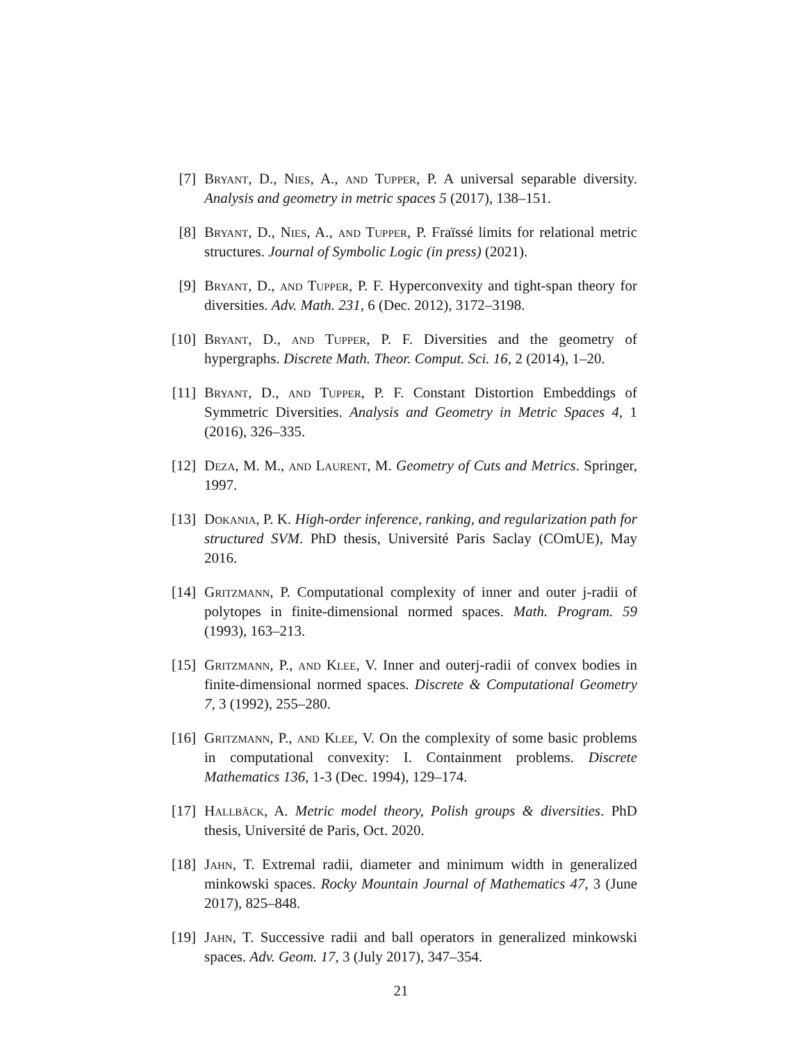[7] Bryant, D., Nies, A., and Tupper, P. A universal separable diversity. Analysis and geometry in metric spaces 5 (2017), 138–151.
[8] Bryant, D., Nies, A., and Tupper, P. Fraïssé limits for relational metric structures. Journal of Symbolic Logic (in press) (2021).
[9] Bryant, D., and Tupper, P. F. Hyperconvexity and tight-span theory for diversities. Adv. Math. 231, 6 (Dec. 2012), 3172–3198.
[10]
Bryant, D., and Tupper, P. F. Diversities and the geometry of hypergraphs. Discrete Math. Theor. Comput. Sci. 16, 2 (2014), 1–20.
[11]
Bryant, D., and Tupper, P. F. Constant Distortion Embeddings of Symmetric Diversities. Analysis and Geometry in Metric Spaces 4, 1 (2016), 326–335.
[12]
Deza, M. M., and Laurent, M. Geometry of Cuts and Metrics. Springer, 1997.
[13]
Dokania, P. K. High-order inference, ranking, and regularization path for structured SVM. PhD thesis, Université Paris Saclay (COmUE), May 2016.
[14]
Gritzmann, P. Computational complexity of inner and outer j-radii of polytopes in finite-dimensional normed spaces. Math. Program. 59 (1993), 163–213.
[15]
Gritzmann, P., and Klee, V. Inner and outerj-radii of convex bodies in finite-dimensional normed spaces. Discrete & Computational Geometry 7, 3 (1992), 255–280.
[16]
Gritzmann, P., and Klee, V. On the complexity of some basic problems in computational convexity: I. Containment problems. Discrete Mathematics 136, 1-3 (Dec. 1994), 129–174.
[17]
Hallbäck, A. Metric model theory, Polish groups & diversities. PhD thesis, Université de Paris, Oct. 2020.
[18]
Jahn, T. Extremal radii, diameter and minimum width in generalized minkowski spaces. Rocky Mountain Journal of Mathematics 47, 3 (June 2017), 825–848.
[19]
Jahn, T. Successive radii and ball operators in generalized minkowski spaces. Adv. Geom. 17, 3 (July 2017), 347–354.
21